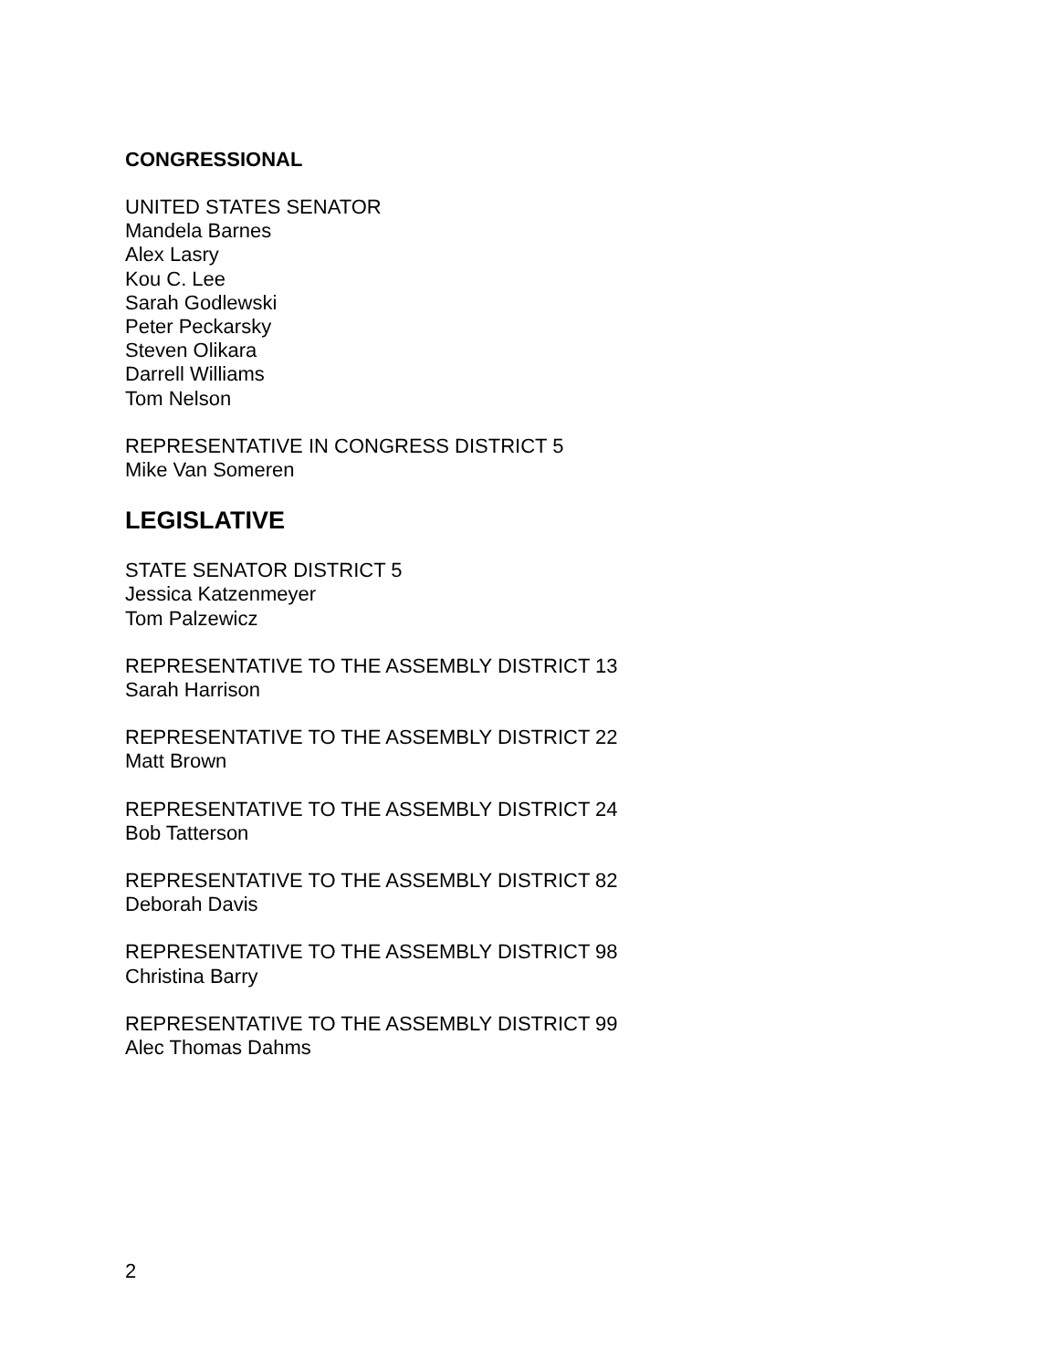CONGRESSIONAL
UNITED STATES SENATOR
Mandela Barnes
Alex Lasry
Kou C. Lee
Sarah Godlewski
Peter Peckarsky
Steven Olikara
Darrell Williams
Tom Nelson
REPRESENTATIVE IN CONGRESS DISTRICT 5
Mike Van Someren
LEGISLATIVE
STATE SENATOR DISTRICT 5
Jessica Katzenmeyer
Tom Palzewicz
REPRESENTATIVE TO THE ASSEMBLY DISTRICT 13
Sarah Harrison
REPRESENTATIVE TO THE ASSEMBLY DISTRICT 22
Matt Brown
REPRESENTATIVE TO THE ASSEMBLY DISTRICT 24
Bob Tatterson
REPRESENTATIVE TO THE ASSEMBLY DISTRICT 82
Deborah Davis
REPRESENTATIVE TO THE ASSEMBLY DISTRICT 98
Christina Barry
REPRESENTATIVE TO THE ASSEMBLY DISTRICT 99
Alec Thomas Dahms
2